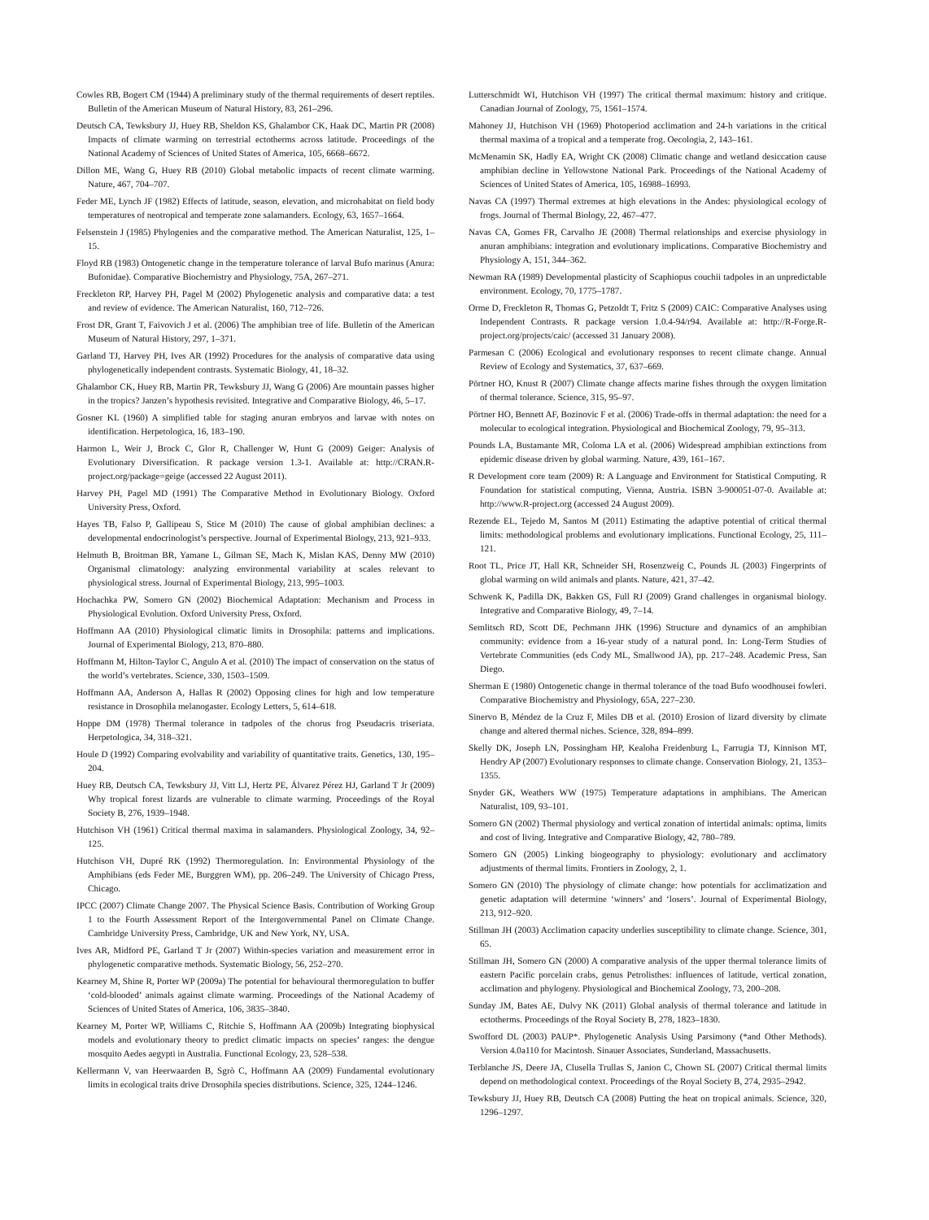Cowles RB, Bogert CM (1944) A preliminary study of the thermal requirements of desert reptiles. Bulletin of the American Museum of Natural History, 83, 261–296.
Deutsch CA, Tewksbury JJ, Huey RB, Sheldon KS, Ghalambor CK, Haak DC, Martin PR (2008) Impacts of climate warming on terrestrial ectotherms across latitude. Proceedings of the National Academy of Sciences of United States of America, 105, 6668–6672.
Dillon ME, Wang G, Huey RB (2010) Global metabolic impacts of recent climate warming. Nature, 467, 704–707.
Feder ME, Lynch JF (1982) Effects of latitude, season, elevation, and microhabitat on field body temperatures of neotropical and temperate zone salamanders. Ecology, 63, 1657–1664.
Felsenstein J (1985) Phylogenies and the comparative method. The American Naturalist, 125, 1–15.
Floyd RB (1983) Ontogenetic change in the temperature tolerance of larval Bufo marinus (Anura: Bufonidae). Comparative Biochemistry and Physiology, 75A, 267–271.
Freckleton RP, Harvey PH, Pagel M (2002) Phylogenetic analysis and comparative data: a test and review of evidence. The American Naturalist, 160, 712–726.
Frost DR, Grant T, Faivovich J et al. (2006) The amphibian tree of life. Bulletin of the American Museum of Natural History, 297, 1–371.
Garland TJ, Harvey PH, Ives AR (1992) Procedures for the analysis of comparative data using phylogenetically independent contrasts. Systematic Biology, 41, 18–32.
Ghalambor CK, Huey RB, Martin PR, Tewksbury JJ, Wang G (2006) Are mountain passes higher in the tropics? Janzen’s hypothesis revisited. Integrative and Comparative Biology, 46, 5–17.
Gosner KL (1960) A simplified table for staging anuran embryos and larvae with notes on identification. Herpetologica, 16, 183–190.
Harmon L, Weir J, Brock C, Glor R, Challenger W, Hunt G (2009) Geiger: Analysis of Evolutionary Diversification. R package version 1.3-1. Available at: http://CRAN.R-project.org/package=geige (accessed 22 August 2011).
Harvey PH, Pagel MD (1991) The Comparative Method in Evolutionary Biology. Oxford University Press, Oxford.
Hayes TB, Falso P, Gallipeau S, Stice M (2010) The cause of global amphibian declines: a developmental endocrinologist’s perspective. Journal of Experimental Biology, 213, 921–933.
Helmuth B, Broitman BR, Yamane L, Gilman SE, Mach K, Mislan KAS, Denny MW (2010) Organismal climatology: analyzing environmental variability at scales relevant to physiological stress. Journal of Experimental Biology, 213, 995–1003.
Hochachka PW, Somero GN (2002) Biochemical Adaptation: Mechanism and Process in Physiological Evolution. Oxford University Press, Oxford.
Hoffmann AA (2010) Physiological climatic limits in Drosophila: patterns and implications. Journal of Experimental Biology, 213, 870–880.
Hoffmann M, Hilton-Taylor C, Angulo A et al. (2010) The impact of conservation on the status of the world’s vertebrates. Science, 330, 1503–1509.
Hoffmann AA, Anderson A, Hallas R (2002) Opposing clines for high and low temperature resistance in Drosophila melanogaster. Ecology Letters, 5, 614–618.
Hoppe DM (1978) Thermal tolerance in tadpoles of the chorus frog Pseudacris triseriata. Herpetologica, 34, 318–321.
Houle D (1992) Comparing evolvability and variability of quantitative traits. Genetics, 130, 195–204.
Huey RB, Deutsch CA, Tewksbury JJ, Vitt LJ, Hertz PE, Álvarez Pérez HJ, Garland T Jr (2009) Why tropical forest lizards are vulnerable to climate warming. Proceedings of the Royal Society B, 276, 1939–1948.
Hutchison VH (1961) Critical thermal maxima in salamanders. Physiological Zoology, 34, 92–125.
Hutchison VH, Dupré RK (1992) Thermoregulation. In: Environmental Physiology of the Amphibians (eds Feder ME, Burggren WM), pp. 206–249. The University of Chicago Press, Chicago.
IPCC (2007) Climate Change 2007. The Physical Science Basis. Contribution of Working Group 1 to the Fourth Assessment Report of the Intergovernmental Panel on Climate Change. Cambridge University Press, Cambridge, UK and New York, NY, USA.
Ives AR, Midford PE, Garland T Jr (2007) Within-species variation and measurement error in phylogenetic comparative methods. Systematic Biology, 56, 252–270.
Kearney M, Shine R, Porter WP (2009a) The potential for behavioural thermoregulation to buffer ‘cold-blooded’ animals against climate warming. Proceedings of the National Academy of Sciences of United States of America, 106, 3835–3840.
Kearney M, Porter WP, Williams C, Ritchie S, Hoffmann AA (2009b) Integrating biophysical models and evolutionary theory to predict climatic impacts on species’ ranges: the dengue mosquito Aedes aegypti in Australia. Functional Ecology, 23, 528–538.
Kellermann V, van Heerwaarden B, Sgrò C, Hoffmann AA (2009) Fundamental evolutionary limits in ecological traits drive Drosophila species distributions. Science, 325, 1244–1246.
Lutterschmidt WI, Hutchison VH (1997) The critical thermal maximum: history and critique. Canadian Journal of Zoology, 75, 1561–1574.
Mahoney JJ, Hutchison VH (1969) Photoperiod acclimation and 24-h variations in the critical thermal maxima of a tropical and a temperate frog. Oecologia, 2, 143–161.
McMenamin SK, Hadly EA, Wright CK (2008) Climatic change and wetland desiccation cause amphibian decline in Yellowstone National Park. Proceedings of the National Academy of Sciences of United States of America, 105, 16988–16993.
Navas CA (1997) Thermal extremes at high elevations in the Andes: physiological ecology of frogs. Journal of Thermal Biology, 22, 467–477.
Navas CA, Gomes FR, Carvalho JE (2008) Thermal relationships and exercise physiology in anuran amphibians: integration and evolutionary implications. Comparative Biochemistry and Physiology A, 151, 344–362.
Newman RA (1989) Developmental plasticity of Scaphiopus couchii tadpoles in an unpredictable environment. Ecology, 70, 1775–1787.
Orme D, Freckleton R, Thomas G, Petzoldt T, Fritz S (2009) CAIC: Comparative Analyses using Independent Contrasts. R package version 1.0.4-94/r94. Available at: http://R-Forge.R-project.org/projects/caic/ (accessed 31 January 2008).
Parmesan C (2006) Ecological and evolutionary responses to recent climate change. Annual Review of Ecology and Systematics, 37, 637–669.
Pörtner HO, Knust R (2007) Climate change affects marine fishes through the oxygen limitation of thermal tolerance. Science, 315, 95–97.
Pörtner HO, Bennett AF, Bozinovic F et al. (2006) Trade-offs in thermal adaptation: the need for a molecular to ecological integration. Physiological and Biochemical Zoology, 79, 95–313.
Pounds LA, Bustamante MR, Coloma LA et al. (2006) Widespread amphibian extinctions from epidemic disease driven by global warming. Nature, 439, 161–167.
R Development core team (2009) R: A Language and Environment for Statistical Computing. R Foundation for statistical computing, Vienna, Austria. ISBN 3-900051-07-0. Available at: http://www.R-project.org (accessed 24 August 2009).
Rezende EL, Tejedo M, Santos M (2011) Estimating the adaptive potential of critical thermal limits: methodological problems and evolutionary implications. Functional Ecology, 25, 111–121.
Root TL, Price JT, Hall KR, Schneider SH, Rosenzweig C, Pounds JL (2003) Fingerprints of global warming on wild animals and plants. Nature, 421, 37–42.
Schwenk K, Padilla DK, Bakken GS, Full RJ (2009) Grand challenges in organismal biology. Integrative and Comparative Biology, 49, 7–14.
Semlitsch RD, Scott DE, Pechmann JHK (1996) Structure and dynamics of an amphibian community: evidence from a 16-year study of a natural pond. In: Long-Term Studies of Vertebrate Communities (eds Cody ML, Smallwood JA), pp. 217–248. Academic Press, San Diego.
Sherman E (1980) Ontogenetic change in thermal tolerance of the toad Bufo woodhousei fowleri. Comparative Biochemistry and Physiology, 65A, 227–230.
Sinervo B, Méndez de la Cruz F, Miles DB et al. (2010) Erosion of lizard diversity by climate change and altered thermal niches. Science, 328, 894–899.
Skelly DK, Joseph LN, Possingham HP, Kealoha Freidenburg L, Farrugia TJ, Kinnison MT, Hendry AP (2007) Evolutionary responses to climate change. Conservation Biology, 21, 1353–1355.
Snyder GK, Weathers WW (1975) Temperature adaptations in amphibians. The American Naturalist, 109, 93–101.
Somero GN (2002) Thermal physiology and vertical zonation of intertidal animals: optima, limits and cost of living. Integrative and Comparative Biology, 42, 780–789.
Somero GN (2005) Linking biogeography to physiology: evolutionary and acclimatory adjustments of thermal limits. Frontiers in Zoology, 2, 1.
Somero GN (2010) The physiology of climate change: how potentials for acclimatization and genetic adaptation will determine ‘winners’ and ‘losers’. Journal of Experimental Biology, 213, 912–920.
Stillman JH (2003) Acclimation capacity underlies susceptibility to climate change. Science, 301, 65.
Stillman JH, Somero GN (2000) A comparative analysis of the upper thermal tolerance limits of eastern Pacific porcelain crabs, genus Petrolisthes: influences of latitude, vertical zonation, acclimation and phylogeny. Physiological and Biochemical Zoology, 73, 200–208.
Sunday JM, Bates AE, Dulvy NK (2011) Global analysis of thermal tolerance and latitude in ectotherms. Proceedings of the Royal Society B, 278, 1823–1830.
Swofford DL (2003) PAUP*. Phylogenetic Analysis Using Parsimony (*and Other Methods). Version 4.0a110 for Macintosh. Sinauer Associates, Sunderland, Massachusetts.
Terblanche JS, Deere JA, Clusella Trullas S, Janion C, Chown SL (2007) Critical thermal limits depend on methodological context. Proceedings of the Royal Society B, 274, 2935–2942.
Tewksbury JJ, Huey RB, Deutsch CA (2008) Putting the heat on tropical animals. Science, 320, 1296–1297.